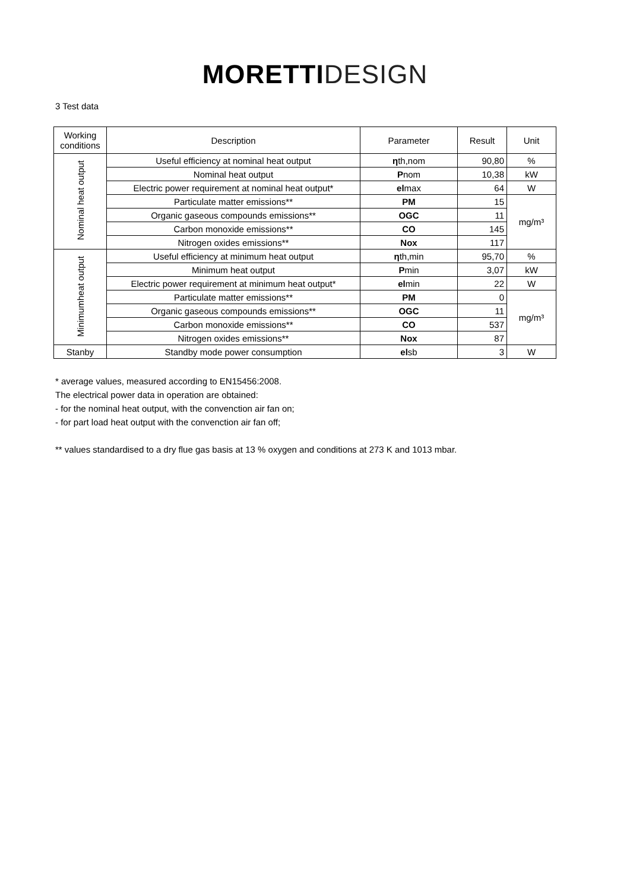MORETTI DESIGN
3 Test data
| Working conditions | Description | Parameter | Result | Unit |
| --- | --- | --- | --- | --- |
| Nominal heat output | Useful efficiency at nominal heat output | η th,nom | 90,80 | % |
| | Nominal heat output | P nom | 10,38 | kW |
| | Electric power requirement at nominal heat output* | el max | 64 | W |
| | Particulate matter emissions** | PM | 15 | mg/m³ |
| | Organic gaseous compounds emissions** | OGC | 11 | |
| | Carbon monoxide emissions** | CO | 145 | |
| | Nitrogen oxides emissions** | Nox | 117 | |
| Minimumheat output | Useful efficiency at minimum heat output | η th,min | 95,70 | % |
| | Minimum heat output | P min | 3,07 | kW |
| | Electric power requirement at minimum heat output* | el min | 22 | W |
| | Particulate matter emissions** | PM | 0 | mg/m³ |
| | Organic gaseous compounds emissions** | OGC | 11 | |
| | Carbon monoxide emissions** | CO | 537 | |
| | Nitrogen oxides emissions** | Nox | 87 | |
| Stanby | Standby mode power consumption | el sb | 3 | W |
* average values, measured according to EN15456:2008.
The electrical power data in operation are obtained:
- for the nominal heat output, with the convenction air fan on;
- for part load heat output with the convenction air fan off;
** values standardised to a dry flue gas basis at 13 % oxygen and conditions at 273 K and 1013 mbar.